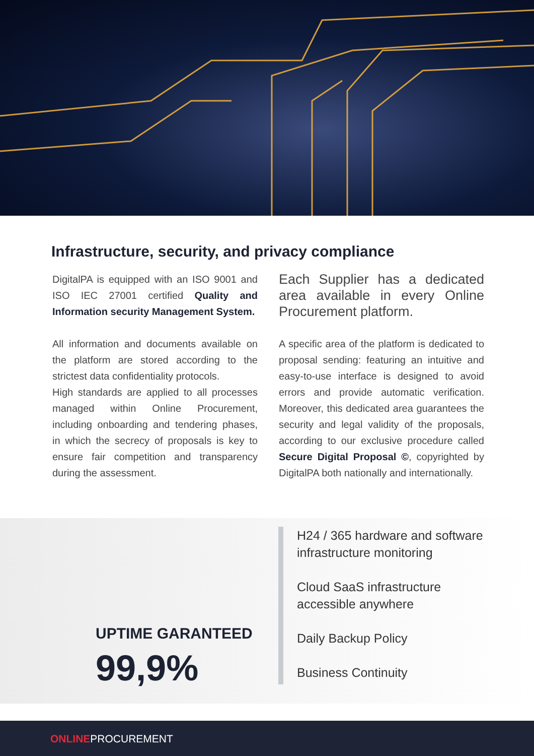Infrastructure, security, and privacy compliance
DigitalPA is equipped with an ISO 9001 and ISO IEC 27001 certified Quality and Information security Management System.
All information and documents available on the platform are stored according to the strictest data confidentiality protocols.
High standards are applied to all processes managed within Online Procurement, including onboarding and tendering phases, in which the secrecy of proposals is key to ensure fair competition and transparency during the assessment.
Each Supplier has a dedicated area available in every Online Procurement platform.
A specific area of the platform is dedicated to proposal sending: featuring an intuitive and easy-to-use interface is designed to avoid errors and provide automatic verification. Moreover, this dedicated area guarantees the security and legal validity of the proposals, according to our exclusive procedure called Secure Digital Proposal ©, copyrighted by DigitalPA both nationally and internationally.
UPTIME GARANTEED
99,9%
H24 / 365 hardware and software
infrastructure monitoring
Cloud SaaS infrastructure
accessible anywhere
Daily Backup Policy
Business Continuity
ONLINEPROCUREMENT